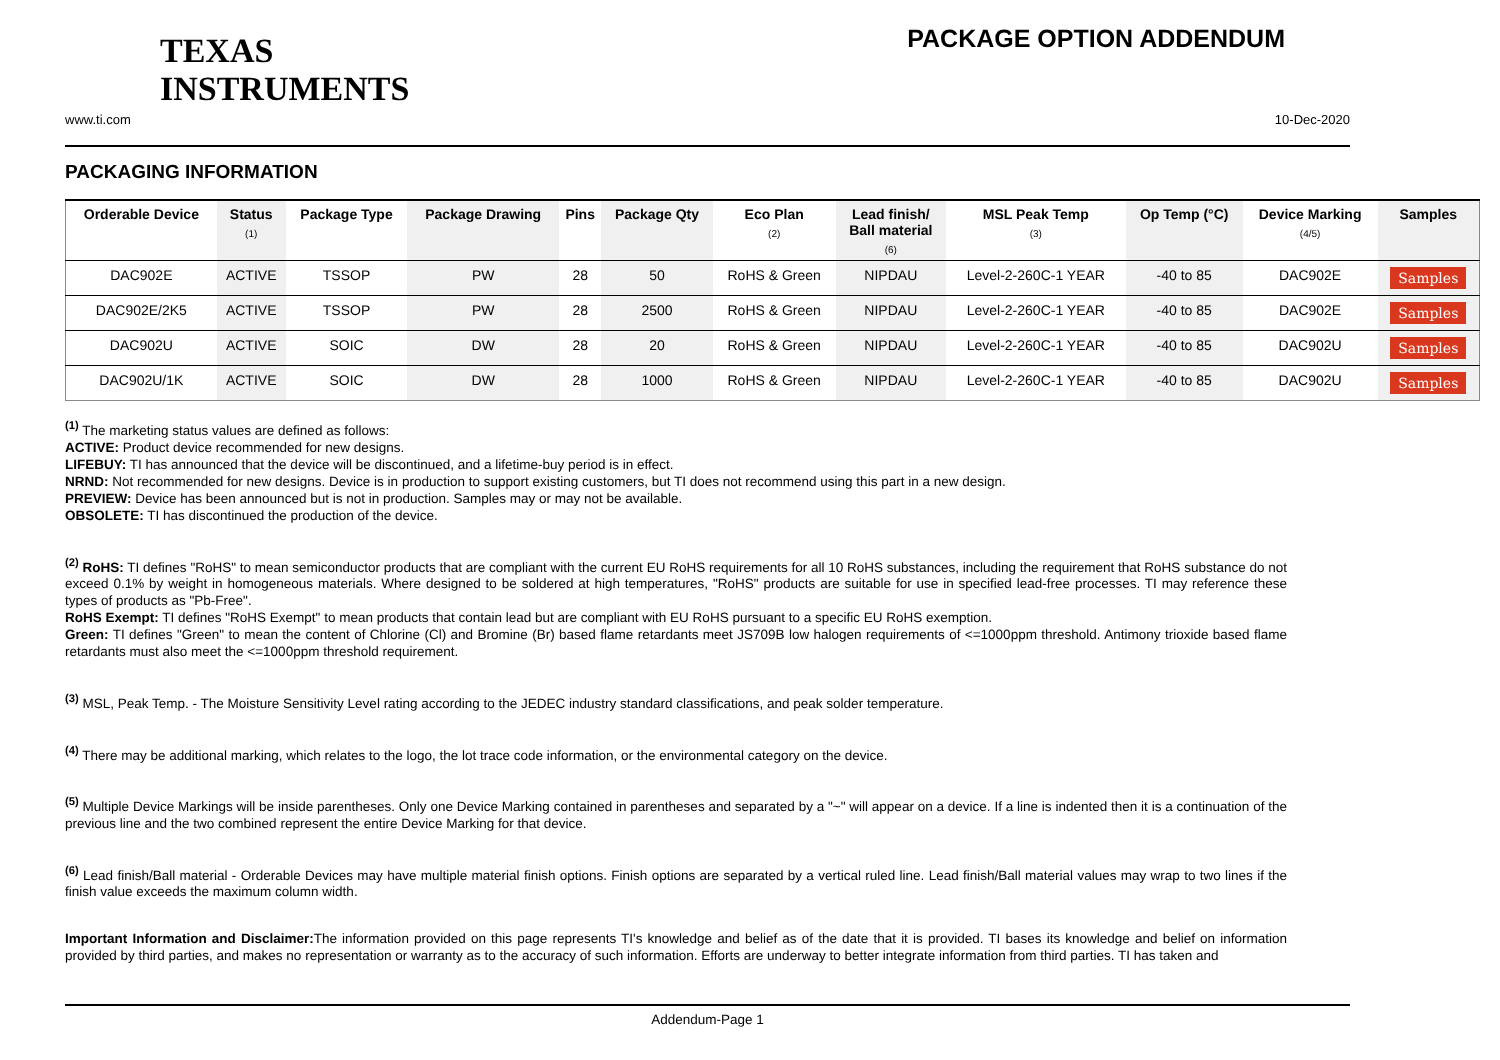TEXAS
INSTRUMENTS
PACKAGE OPTION ADDENDUM
www.ti.com 10-Dec-2020
PACKAGING INFORMATION
| Orderable Device | Status (1) | Package Type | Package Drawing | Pins | Package Qty | Eco Plan (2) | Lead finish/ Ball material (6) | MSL Peak Temp (3) | Op Temp (°C) | Device Marking (4/5) | Samples |
| --- | --- | --- | --- | --- | --- | --- | --- | --- | --- | --- | --- |
| DAC902E | ACTIVE | TSSOP | PW | 28 | 50 | RoHS & Green | NIPDAU | Level-2-260C-1 YEAR | -40 to 85 | DAC902E | Samples |
| DAC902E/2K5 | ACTIVE | TSSOP | PW | 28 | 2500 | RoHS & Green | NIPDAU | Level-2-260C-1 YEAR | -40 to 85 | DAC902E | Samples |
| DAC902U | ACTIVE | SOIC | DW | 28 | 20 | RoHS & Green | NIPDAU | Level-2-260C-1 YEAR | -40 to 85 | DAC902U | Samples |
| DAC902U/1K | ACTIVE | SOIC | DW | 28 | 1000 | RoHS & Green | NIPDAU | Level-2-260C-1 YEAR | -40 to 85 | DAC902U | Samples |
<sup>(1)</sup> The marketing status values are defined as follows:
ACTIVE: Product device recommended for new designs.
LIFEBUY: TI has announced that the device will be discontinued, and a lifetime-buy period is in effect.
NRND: Not recommended for new designs. Device is in production to support existing customers, but TI does not recommend using this part in a new design.
PREVIEW: Device has been announced but is not in production. Samples may or may not be available.
OBSOLETE: TI has discontinued the production of the device.
<sup>(2)</sup> RoHS: TI defines "RoHS" to mean semiconductor products that are compliant with the current EU RoHS requirements for all 10 RoHS substances, including the requirement that RoHS substance do not exceed 0.1% by weight in homogeneous materials. Where designed to be soldered at high temperatures, "RoHS" products are suitable for use in specified lead-free processes. TI may reference these types of products as "Pb-Free".
RoHS Exempt: TI defines "RoHS Exempt" to mean products that contain lead but are compliant with EU RoHS pursuant to a specific EU RoHS exemption.
Green: TI defines "Green" to mean the content of Chlorine (Cl) and Bromine (Br) based flame retardants meet JS709B low halogen requirements of <=1000ppm threshold. Antimony trioxide based flame retardants must also meet the <=1000ppm threshold requirement.
<sup>(3)</sup> MSL, Peak Temp. - The Moisture Sensitivity Level rating according to the JEDEC industry standard classifications, and peak solder temperature.
<sup>(4)</sup> There may be additional marking, which relates to the logo, the lot trace code information, or the environmental category on the device.
<sup>(5)</sup> Multiple Device Markings will be inside parentheses. Only one Device Marking contained in parentheses and separated by a "~" will appear on a device. If a line is indented then it is a continuation of the previous line and the two combined represent the entire Device Marking for that device.
<sup>(6)</sup> Lead finish/Ball material - Orderable Devices may have multiple material finish options. Finish options are separated by a vertical ruled line. Lead finish/Ball material values may wrap to two lines if the finish value exceeds the maximum column width.
Important Information and Disclaimer: The information provided on this page represents TI's knowledge and belief as of the date that it is provided. TI bases its knowledge and belief on information provided by third parties, and makes no representation or warranty as to the accuracy of such information. Efforts are underway to better integrate information from third parties. TI has taken and
Addendum-Page 1